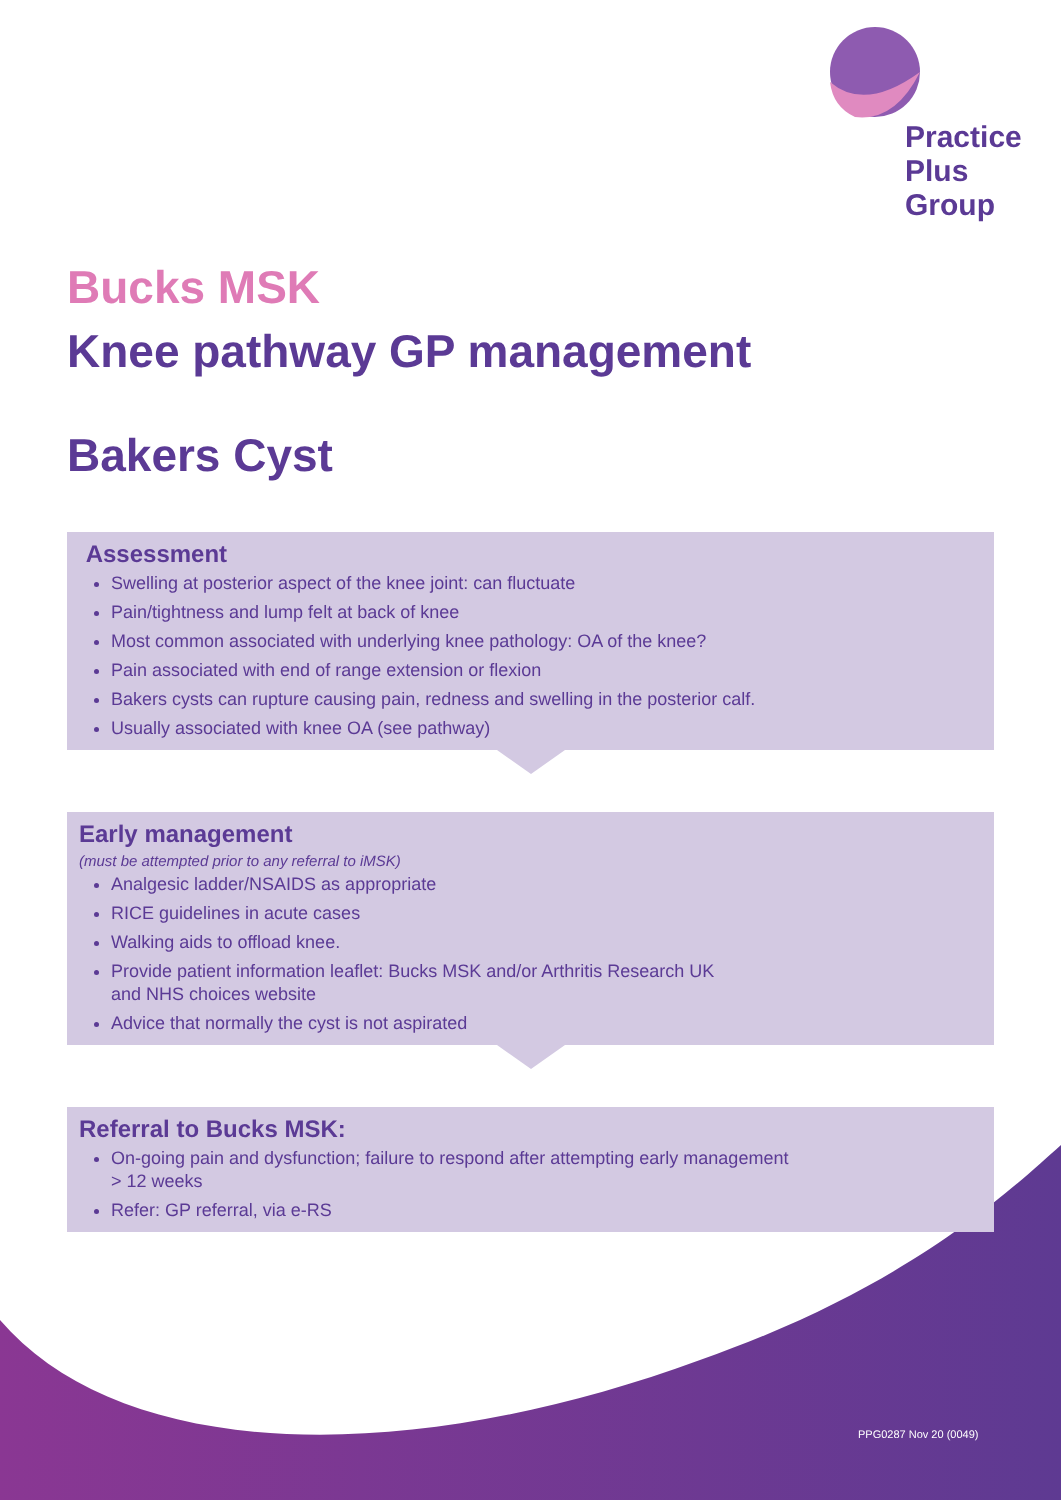Practice
Plus
Group
Bucks MSK
Knee pathway GP management
Bakers Cyst
Assessment
Swelling at posterior aspect of the knee joint: can fluctuate
Pain/tightness and lump felt at back of knee
Most common associated with underlying knee pathology: OA of the knee?
Pain associated with end of range extension or flexion
Bakers cysts can rupture causing pain, redness and swelling in the posterior calf.
Usually associated with knee OA (see pathway)
Early management
(must be attempted prior to any referral to iMSK)
Analgesic ladder/NSAIDS as appropriate
RICE guidelines in acute cases
Walking aids to offload knee.
Provide patient information leaflet: Bucks MSK and/or Arthritis Research UK
and NHS choices website
Advice that normally the cyst is not aspirated
Referral to Bucks MSK:
On-going pain and dysfunction; failure to respond after attempting early management
> 12 weeks
Refer: GP referral, via e-RS
PPG0287 Nov 20 (0049)